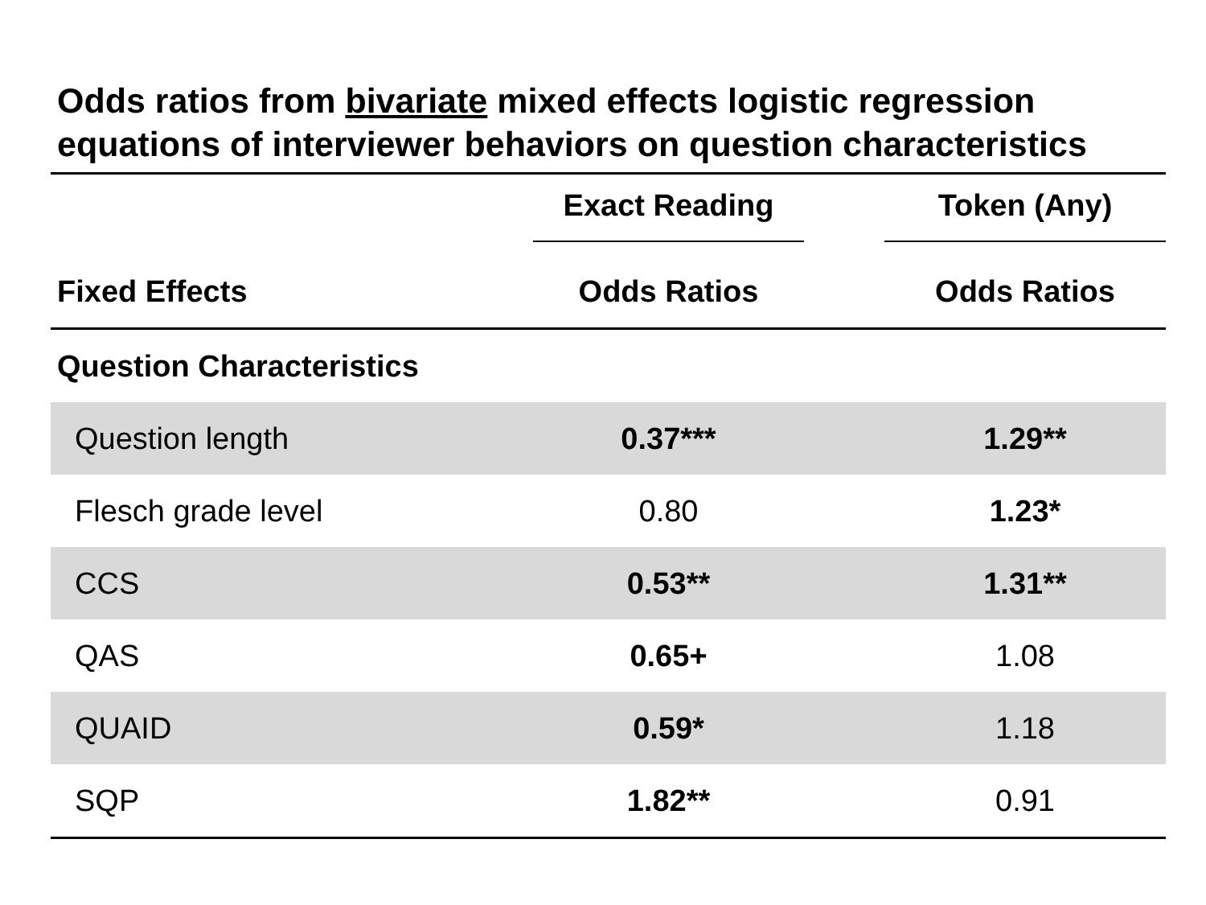Odds ratios from bivariate mixed effects logistic regression equations of interviewer behaviors on question characteristics
| | Exact Reading | | Token (Any) |
| --- | --- | --- | --- |
| Fixed Effects | Odds Ratios | | Odds Ratios |
| Question Characteristics | | | |
| Question length | 0.37*** | | 1.29** |
| Flesch grade level | 0.80 | | 1.23* |
| CCS | 0.53** | | 1.31** |
| QAS | 0.65+ | | 1.08 |
| QUAID | 0.59* | | 1.18 |
| SQP | 1.82** | | 0.91 |